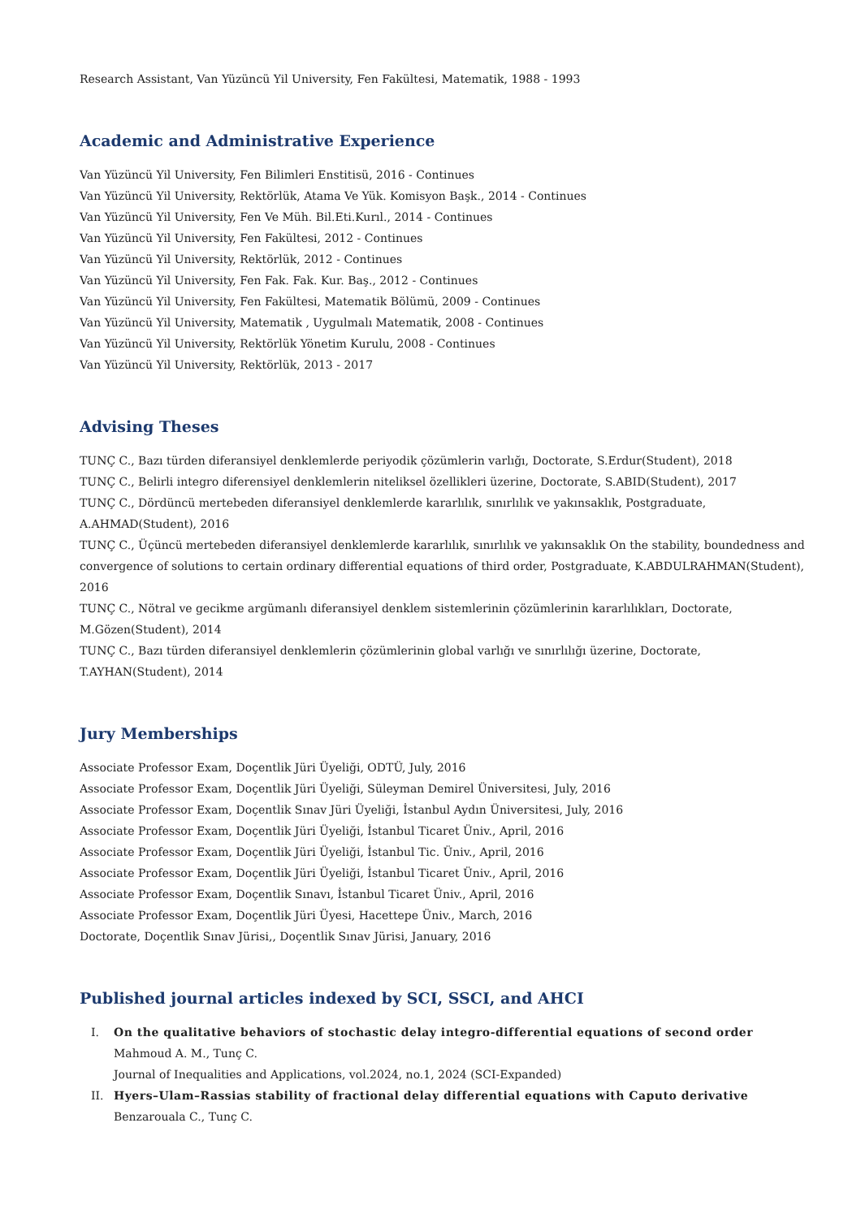Research Assistant, Van Yüzüncü Yil University, Fen Fakültesi, Matematik, 1988 - 1993
Academic and Administrative Experience
Van Yüzüncü Yil University, Fen Bilimleri Enstitisü, 2016 - Continues
Van Yüzüncü Yil University, Rektörlük, Atama Ve Yük. Komisyon Başk., 2014 - Continues
Van Yüzüncü Yil University, Fen Ve Müh. Bil.Eti.Kurıl., 2014 - Continues
Van Yüzüncü Yil University, Fen Fakültesi, 2012 - Continues
Van Yüzüncü Yil University, Rektörlük, 2012 - Continues
Van Yüzüncü Yil University, Fen Fak. Fak. Kur. Baş., 2012 - Continues
Van Yüzüncü Yil University, Fen Fakültesi, Matematik Bölümü, 2009 - Continues
Van Yüzüncü Yil University, Matematik , Uygulmalı Matematik, 2008 - Continues
Van Yüzüncü Yil University, Rektörlük Yönetim Kurulu, 2008 - Continues
Van Yüzüncü Yil University, Rektörlük, 2013 - 2017
Advising Theses
TUNÇ C., Bazı türden diferansiyel denklemlerde periyodik çözümlerin varlığı, Doctorate, S.Erdur(Student), 2018
TUNÇ C., Belirli integro diferensiyel denklemlerin niteliksel özellikleri üzerine, Doctorate, S.ABID(Student), 2017
TUNÇ C., Dördüncü mertebeden diferansiyel denklemlerde kararlılık, sınırlılık ve yakınsaklık, Postgraduate, A.AHMAD(Student), 2016
TUNÇ C., Üçüncü mertebeden diferansiyel denklemlerde kararlılık, sınırlılık ve yakınsaklık On the stability, boundedness and convergence of solutions to certain ordinary differential equations of third order, Postgraduate, K.ABDULRAHMAN(Student), 2016
TUNÇ C., Nötral ve gecikme argümanlı diferansiyel denklem sistemlerinin çözümlerinin kararlılıkları, Doctorate, M.Gözen(Student), 2014
TUNÇ C., Bazı türden diferansiyel denklemlerin çözümlerinin global varlığı ve sınırlılığı üzerine, Doctorate, T.AYHAN(Student), 2014
Jury Memberships
Associate Professor Exam, Doçentlik Jüri Üyeliği, ODTÜ, July, 2016
Associate Professor Exam, Doçentlik Jüri Üyeliği, Süleyman Demirel Üniversitesi, July, 2016
Associate Professor Exam, Doçentlik Sınav Jüri Üyeliği, İstanbul Aydın Üniversitesi, July, 2016
Associate Professor Exam, Doçentlik Jüri Üyeliği, İstanbul Ticaret Üniv., April, 2016
Associate Professor Exam, Doçentlik Jüri Üyeliği, İstanbul Tic. Üniv., April, 2016
Associate Professor Exam, Doçentlik Jüri Üyeliği, İstanbul Ticaret Üniv., April, 2016
Associate Professor Exam, Doçentlik Sınavı, İstanbul Ticaret Üniv., April, 2016
Associate Professor Exam, Doçentlik Jüri Üyesi, Hacettepe Üniv., March, 2016
Doctorate, Doçentlik Sınav Jürisi,, Doçentlik Sınav Jürisi, January, 2016
Published journal articles indexed by SCI, SSCI, and AHCI
I. On the qualitative behaviors of stochastic delay integro-differential equations of second order
Mahmoud A. M., Tunç C.
Journal of Inequalities and Applications, vol.2024, no.1, 2024 (SCI-Expanded)
II. Hyers–Ulam–Rassias stability of fractional delay differential equations with Caputo derivative
Benzarouala C., Tunç C.